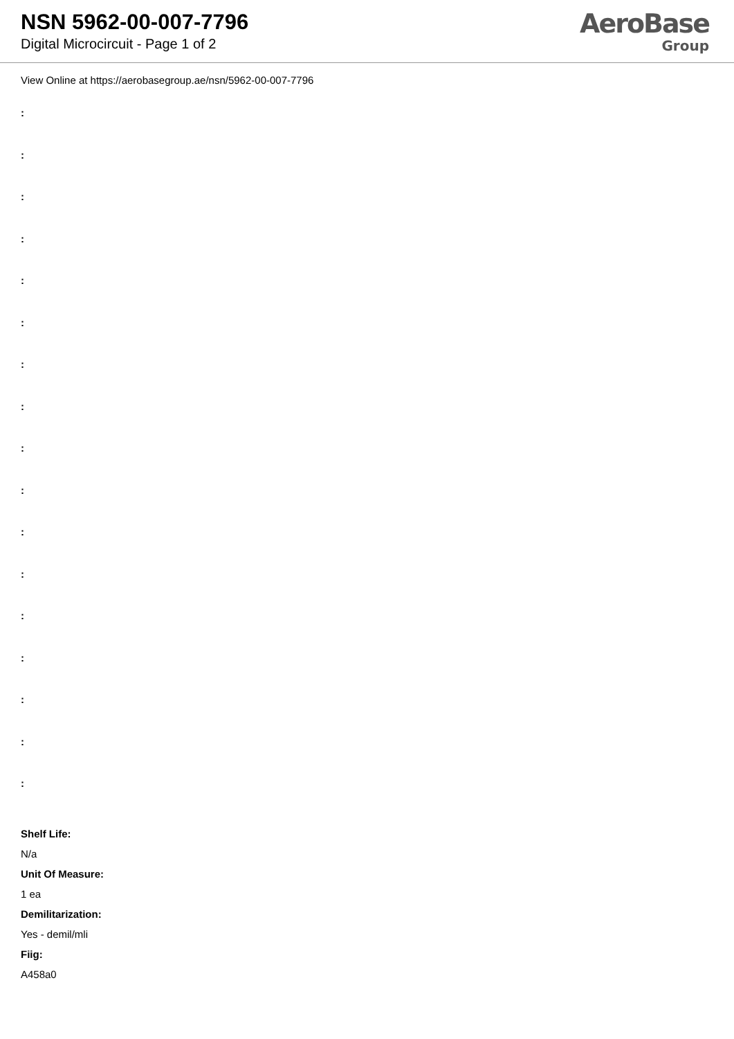NSN 5962-00-007-7796
Digital Microcircuit - Page 1 of 2
AeroBase
Group
View Online at https://aerobasegroup.ae/nsn/5962-00-007-7796
:
:
:
:
:
:
:
:
:
:
:
:
:
:
:
:
:
Shelf Life:
N/a
Unit Of Measure:
1 ea
Demilitarization:
Yes - demil/mli
Fiig:
A458a0